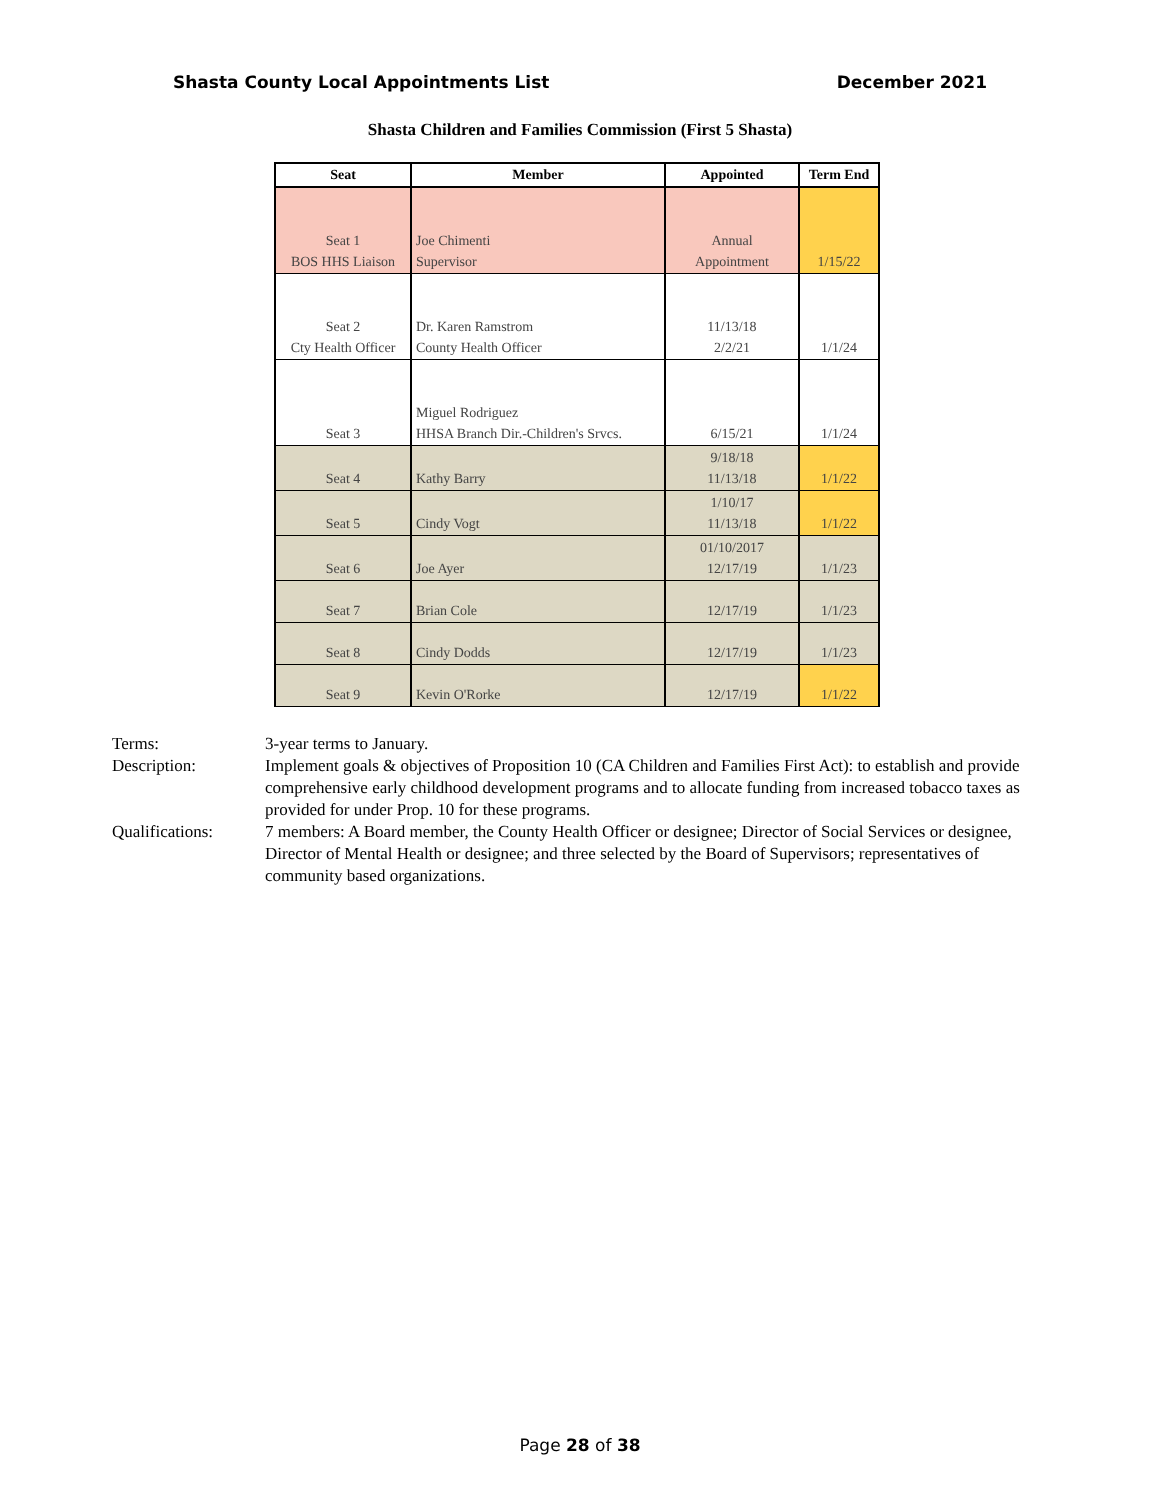Shasta County Local Appointments List December 2021
Shasta Children and Families Commission (First 5 Shasta)
| Seat | Member | Appointed | Term End |
| --- | --- | --- | --- |
| Seat 1 BOS HHS Liaison | Joe Chimenti Supervisor | Annual Appointment | 1/15/22 |
| Seat 2 Cty Health Officer | Dr. Karen Ramstrom County Health Officer | 11/13/18 2/2/21 | 1/1/24 |
| Seat 3 | Miguel Rodriguez HHSA Branch Dir.-Children's Srvcs. | 6/15/21 | 1/1/24 |
| Seat 4 | Kathy Barry | 9/18/18 11/13/18 | 1/1/22 |
| Seat 5 | Cindy Vogt | 1/10/17 11/13/18 | 1/1/22 |
| Seat 6 | Joe Ayer | 01/10/2017 12/17/19 | 1/1/23 |
| Seat 7 | Brian Cole | 12/17/19 | 1/1/23 |
| Seat 8 | Cindy Dodds | 12/17/19 | 1/1/23 |
| Seat 9 | Kevin O'Rorke | 12/17/19 | 1/1/22 |
Terms:
3-year terms to January.
Description:
Implement goals & objectives of Proposition 10 (CA Children and Families First Act): to establish and provide comprehensive early childhood development programs and to allocate funding from increased tobacco taxes as provided for under Prop. 10 for these programs.
Qualifications:
7 members: A Board member, the County Health Officer or designee; Director of Social Services or designee, Director of Mental Health or designee; and three selected by the Board of Supervisors; representatives of community based organizations.
Page 28 of 38